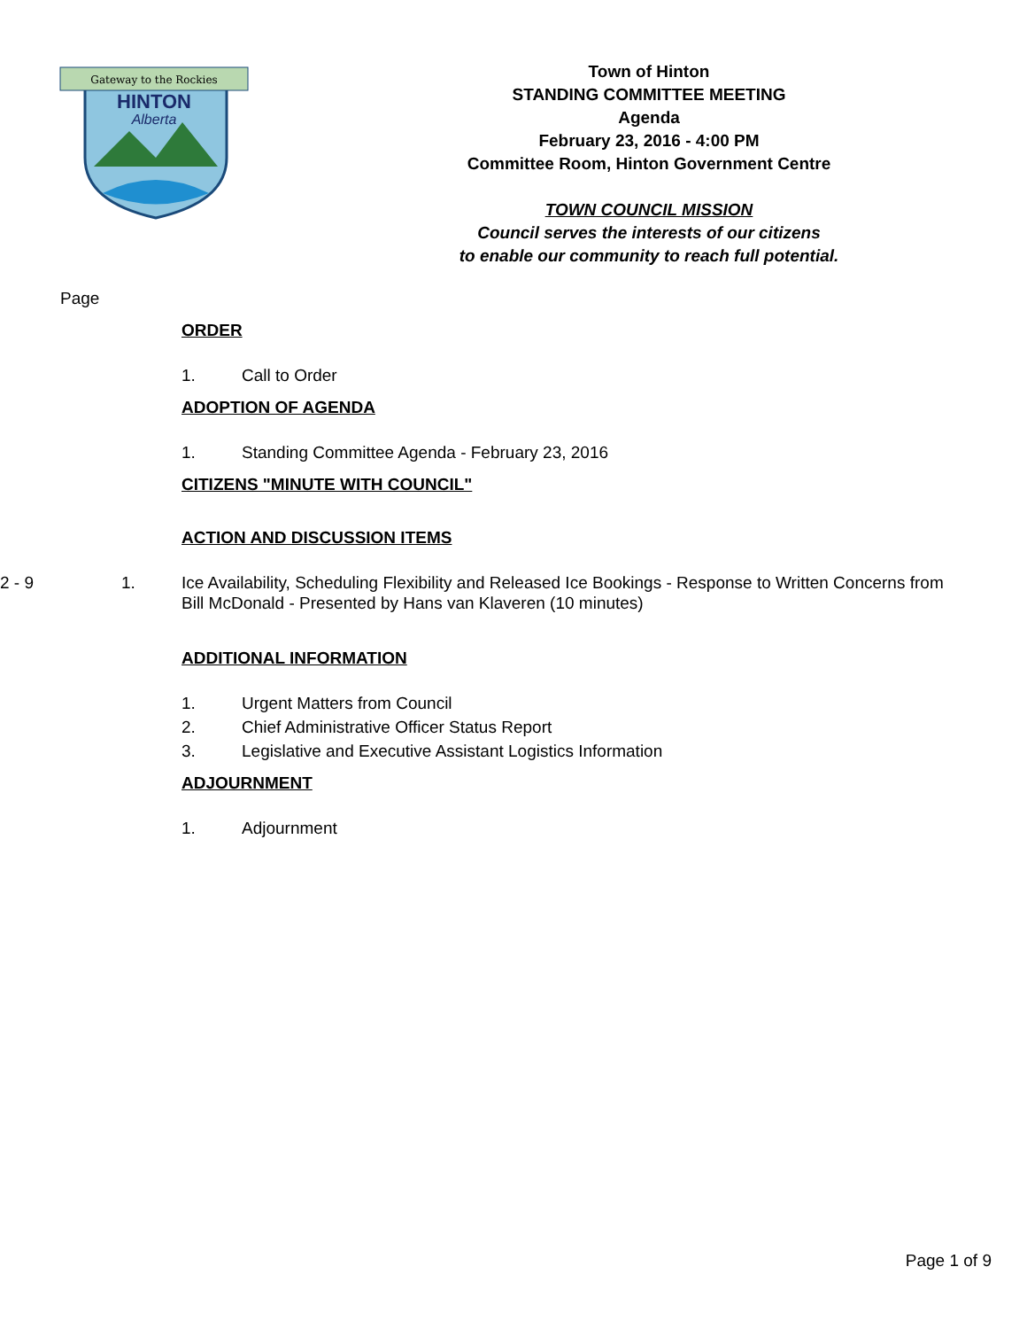Gateway to the Rockies
HINTON
Alberta
Town of Hinton
STANDING COMMITTEE MEETING
Agenda
February 23, 2016 - 4:00 PM
Committee Room, Hinton Government Centre
TOWN COUNCIL MISSION
Council serves the interests of our citizens
to enable our community to reach full potential.
Page
ORDER
1. Call to Order
ADOPTION OF AGENDA
1. Standing Committee Agenda - February 23, 2016
CITIZENS "MINUTE WITH COUNCIL"
ACTION AND DISCUSSION ITEMS
2 - 9 1. Ice Availability, Scheduling Flexibility and Released Ice Bookings - Response to Written Concerns from Bill McDonald - Presented by Hans van Klaveren (10 minutes)
ADDITIONAL INFORMATION
1. Urgent Matters from Council
2. Chief Administrative Officer Status Report
3. Legislative and Executive Assistant Logistics Information
ADJOURNMENT
1. Adjournment
Page 1 of 9